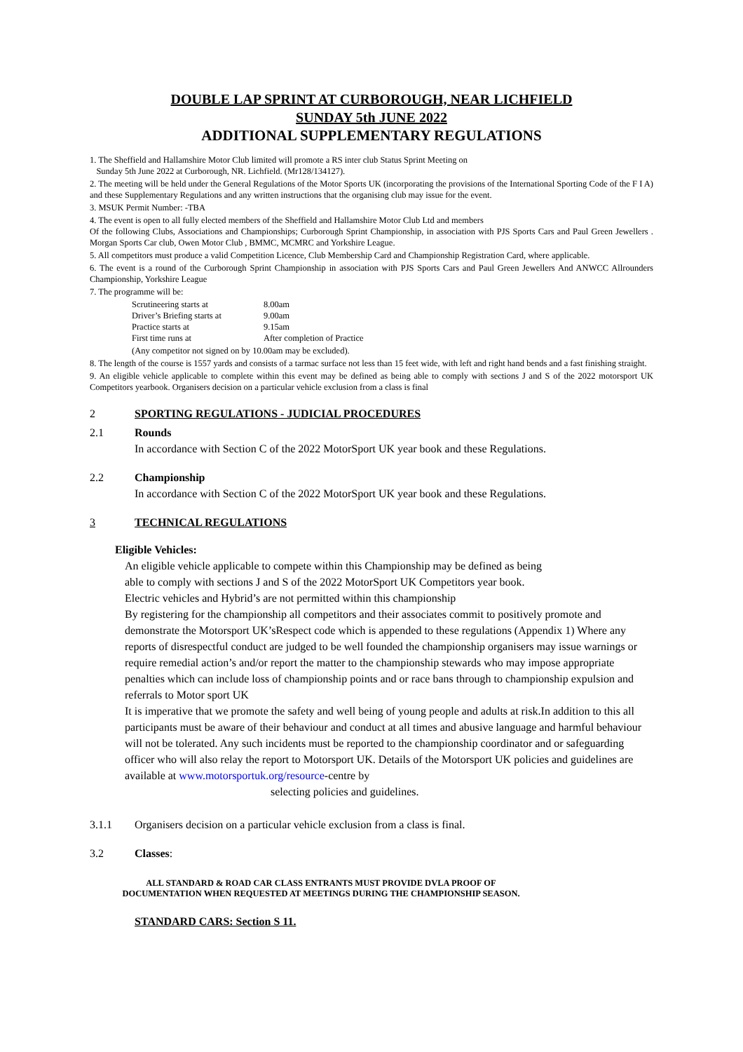DOUBLE LAP SPRINT AT CURBOROUGH, NEAR LICHFIELD
SUNDAY 5th JUNE 2022
ADDITIONAL SUPPLEMENTARY REGULATIONS
1. The Sheffield and Hallamshire Motor Club limited will promote a RS inter club Status Sprint Meeting on
Sunday 5th June 2022 at Curborough, NR. Lichfield. (Mr128/134127).
2. The meeting will be held under the General Regulations of the Motor Sports UK (incorporating the provisions of the International Sporting Code of the F I A) and these Supplementary Regulations and any written instructions that the organising club may issue for the event.
3. MSUK Permit Number: -TBA
4. The event is open to all fully elected members of the Sheffield and Hallamshire Motor Club Ltd and members
Of the following Clubs, Associations and Championships; Curborough Sprint Championship, in association with PJS Sports Cars and Paul Green Jewellers . Morgan Sports Car club, Owen Motor Club , BMMC, MCMRC and Yorkshire League.
5. All competitors must produce a valid Competition Licence, Club Membership Card and Championship Registration Card, where applicable.
6. The event is a round of the Curborough Sprint Championship in association with PJS Sports Cars and Paul Green Jewellers And ANWCC Allrounders Championship, Yorkshire League
7. The programme will be:
| Scrutineering starts at | 8.00am |
| Driver’s Briefing starts at | 9.00am |
| Practice starts at | 9.15am |
| First time runs at | After completion of Practice |
(Any competitor not signed on by 10.00am may be excluded).
8. The length of the course is 1557 yards and consists of a tarmac surface not less than 15 feet wide, with left and right hand bends and a fast finishing straight.
9. An eligible vehicle applicable to complete within this event may be defined as being able to comply with sections J and S of the 2022 motorsport UK Competitors yearbook. Organisers decision on a particular vehicle exclusion from a class is final
2 SPORTING REGULATIONS - JUDICIAL PROCEDURES
2.1 Rounds
In accordance with Section C of the 2022 MotorSport UK year book and these Regulations.
2.2 Championship
In accordance with Section C of the 2022 MotorSport UK year book and these Regulations.
3 TECHNICAL REGULATIONS
Eligible Vehicles:
An eligible vehicle applicable to compete within this Championship may be defined as being
able to comply with sections J and S of the 2022 MotorSport UK Competitors year book.
Electric vehicles and Hybrid’s are not permitted within this championship
By registering for the championship all competitors and their associates commit to positively promote and demonstrate the Motorsport UK’sRespect code which is appended to these regulations (Appendix 1) Where any reports of disrespectful conduct are judged to be well founded the championship organisers may issue warnings or require remedial action’s and/or report the matter to the championship stewards who may impose appropriate penalties which can include loss of championship points and or race bans through to championship expulsion and referrals to Motor sport UK
It is imperative that we promote the safety and well being of young people and adults at risk.In addition to this all participants must be aware of their behaviour and conduct at all times and abusive language and harmful behaviour will not be tolerated. Any such incidents must be reported to the championship coordinator and or safeguarding officer who will also relay the report to Motorsport UK. Details of the Motorsport UK policies and guidelines are available at www.motorsportuk.org/resource-centre by
selecting policies and guidelines.
3.1.1 Organisers decision on a particular vehicle exclusion from a class is final.
3.2 Classes:
ALL STANDARD & ROAD CAR CLASS ENTRANTS MUST PROVIDE DVLA PROOF OF
DOCUMENTATION WHEN REQUESTED AT MEETINGS DURING THE CHAMPIONSHIP SEASON.
STANDARD CARS: Section S 11.